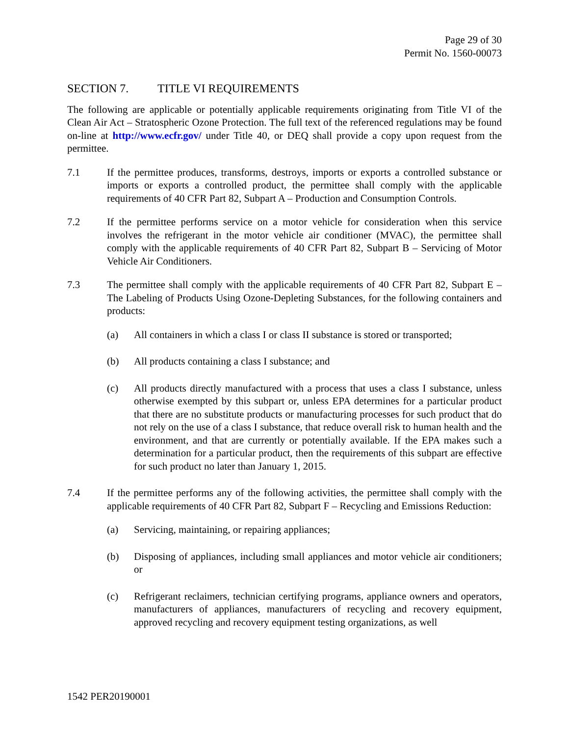Page 29 of 30
Permit No. 1560-00073
SECTION 7. TITLE VI REQUIREMENTS
The following are applicable or potentially applicable requirements originating from Title VI of the Clean Air Act – Stratospheric Ozone Protection. The full text of the referenced regulations may be found on-line at http://www.ecfr.gov/ under Title 40, or DEQ shall provide a copy upon request from the permittee.
7.1 If the permittee produces, transforms, destroys, imports or exports a controlled substance or imports or exports a controlled product, the permittee shall comply with the applicable requirements of 40 CFR Part 82, Subpart A – Production and Consumption Controls.
7.2 If the permittee performs service on a motor vehicle for consideration when this service involves the refrigerant in the motor vehicle air conditioner (MVAC), the permittee shall comply with the applicable requirements of 40 CFR Part 82, Subpart B – Servicing of Motor Vehicle Air Conditioners.
7.3 The permittee shall comply with the applicable requirements of 40 CFR Part 82, Subpart E – The Labeling of Products Using Ozone-Depleting Substances, for the following containers and products:
(a) All containers in which a class I or class II substance is stored or transported;
(b) All products containing a class I substance; and
(c) All products directly manufactured with a process that uses a class I substance, unless otherwise exempted by this subpart or, unless EPA determines for a particular product that there are no substitute products or manufacturing processes for such product that do not rely on the use of a class I substance, that reduce overall risk to human health and the environment, and that are currently or potentially available. If the EPA makes such a determination for a particular product, then the requirements of this subpart are effective for such product no later than January 1, 2015.
7.4 If the permittee performs any of the following activities, the permittee shall comply with the applicable requirements of 40 CFR Part 82, Subpart F – Recycling and Emissions Reduction:
(a) Servicing, maintaining, or repairing appliances;
(b) Disposing of appliances, including small appliances and motor vehicle air conditioners; or
(c) Refrigerant reclaimers, technician certifying programs, appliance owners and operators, manufacturers of appliances, manufacturers of recycling and recovery equipment, approved recycling and recovery equipment testing organizations, as well
1542 PER20190001